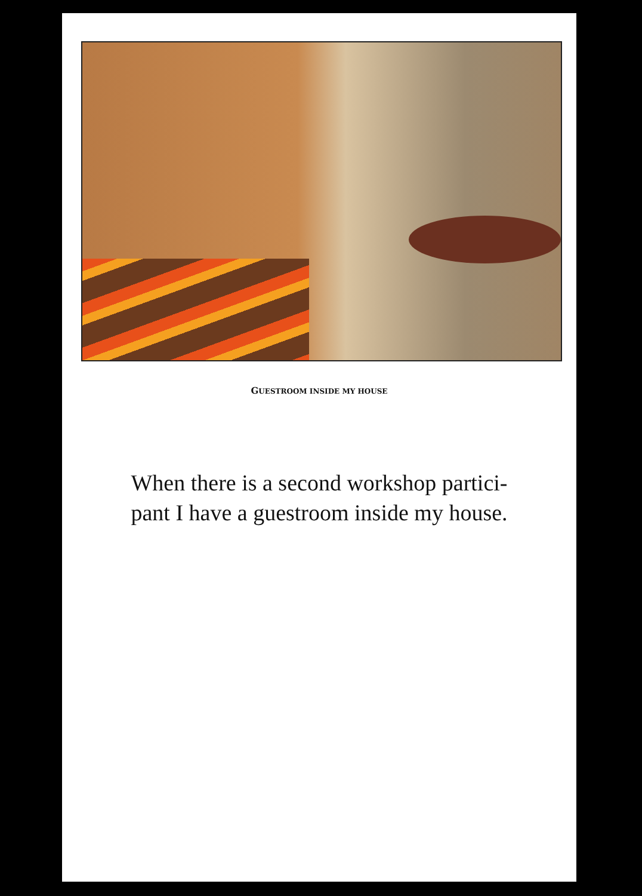GUESTROOM INSIDE MY HOUSE
When there is a second workshop partici-
pant I have a guestroom inside my house.